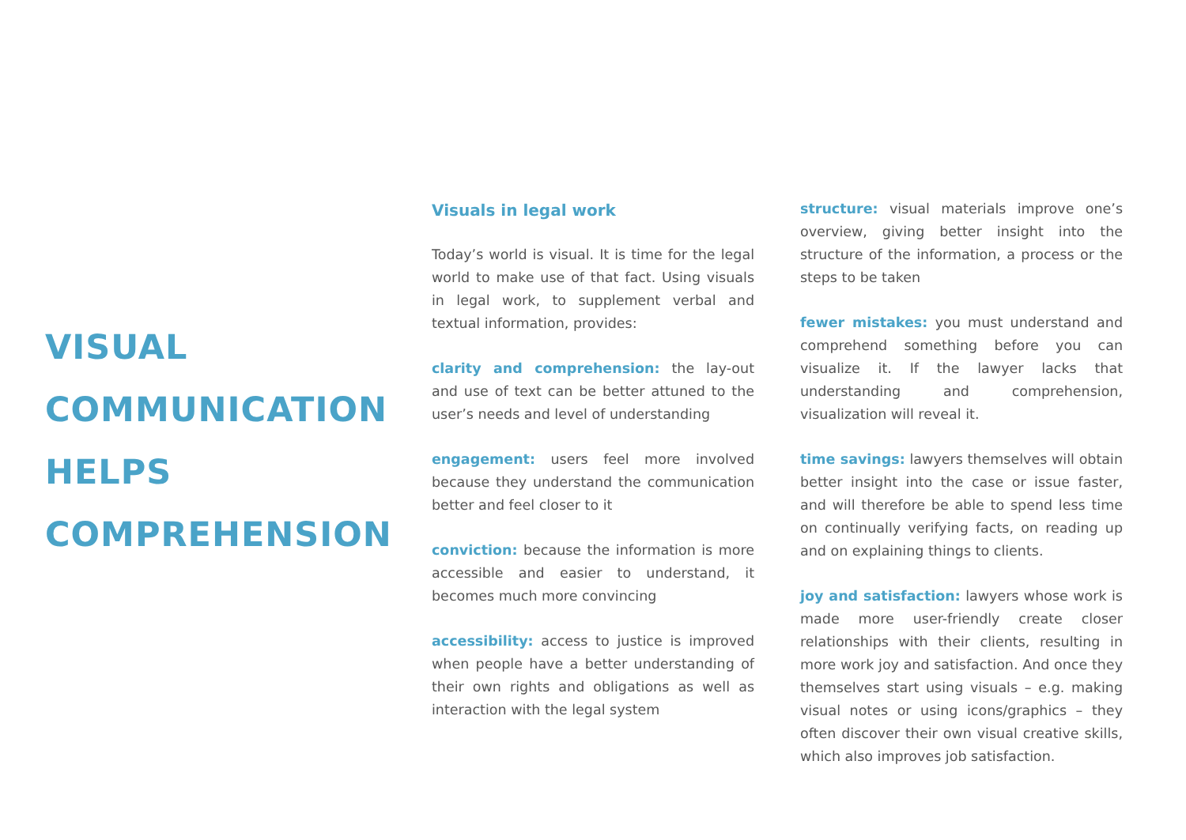VISUAL
COMMUNICATION
HELPS
COMPREHENSION
Visuals in legal work
Today’s world is visual. It is time for the legal world to make use of that fact. Using visuals in legal work, to supplement verbal and textual information, provides:
clarity and comprehension: the lay-out and use of text can be better attuned to the user’s needs and level of understanding
engagement: users feel more involved because they understand the communication better and feel closer to it
conviction: because the information is more accessible and easier to understand, it becomes much more convincing
accessibility: access to justice is improved when people have a better understanding of their own rights and obligations as well as interaction with the legal system
structure: visual materials improve one’s overview, giving better insight into the structure of the information, a process or the steps to be taken
fewer mistakes: you must understand and comprehend something before you can visualize it. If the lawyer lacks that understanding and comprehension, visualization will reveal it.
time savings: lawyers themselves will obtain better insight into the case or issue faster, and will therefore be able to spend less time on continually verifying facts, on reading up and on explaining things to clients.
joy and satisfaction: lawyers whose work is made more user-friendly create closer relationships with their clients, resulting in more work joy and satisfaction. And once they themselves start using visuals – e.g. making visual notes or using icons/graphics – they often discover their own visual creative skills, which also improves job satisfaction.